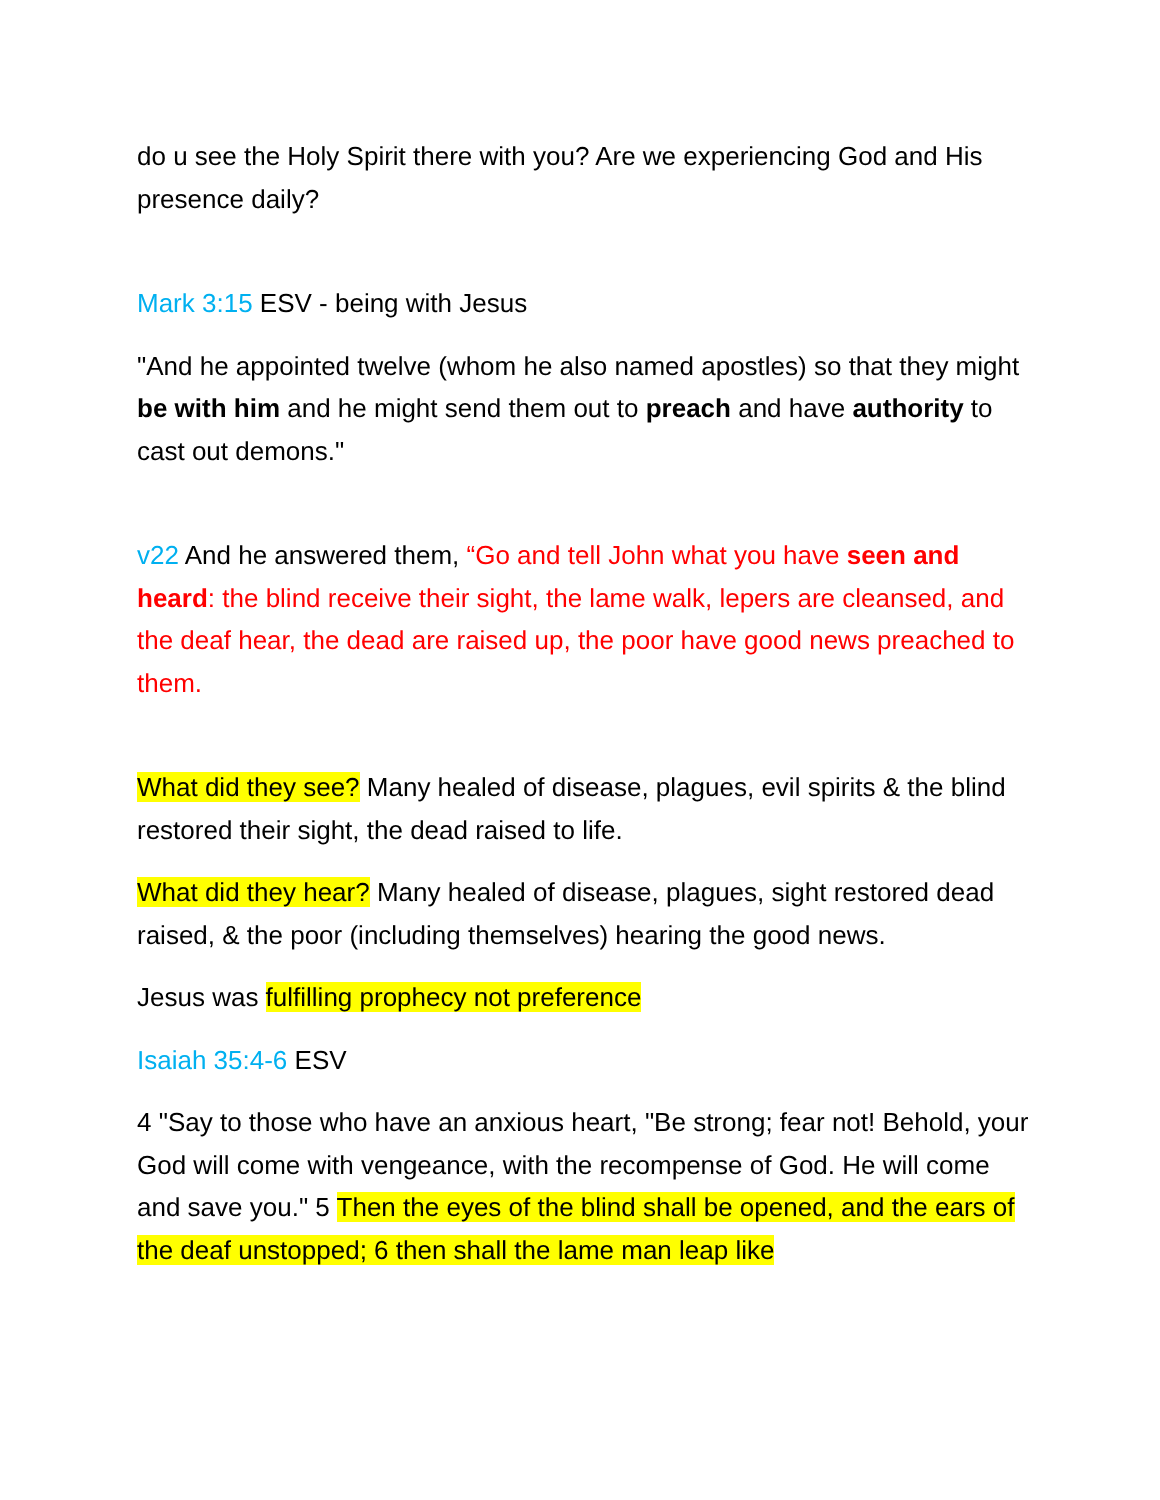do u see the Holy Spirit there with you? Are we experiencing God and His presence daily?
Mark 3:15 ESV - being with Jesus
"And he appointed twelve (whom he also named apostles) so that they might be with him and he might send them out to preach and have authority to cast out demons."
v22 And he answered them, “Go and tell John what you have seen and heard: the blind receive their sight, the lame walk, lepers are cleansed, and the deaf hear, the dead are raised up, the poor have good news preached to them.
What did they see? Many healed of disease, plagues, evil spirits & the blind restored their sight, the dead raised to life.
What did they hear? Many healed of disease, plagues, sight restored dead raised, & the poor (including themselves) hearing the good news.
Jesus was fulfilling prophecy not preference
Isaiah 35:4-6 ESV
4 "Say to those who have an anxious heart, "Be strong; fear not! Behold, your God will come with vengeance, with the recompense of God. He will come and save you." 5 Then the eyes of the blind shall be opened, and the ears of the deaf unstopped; 6 then shall the lame man leap like